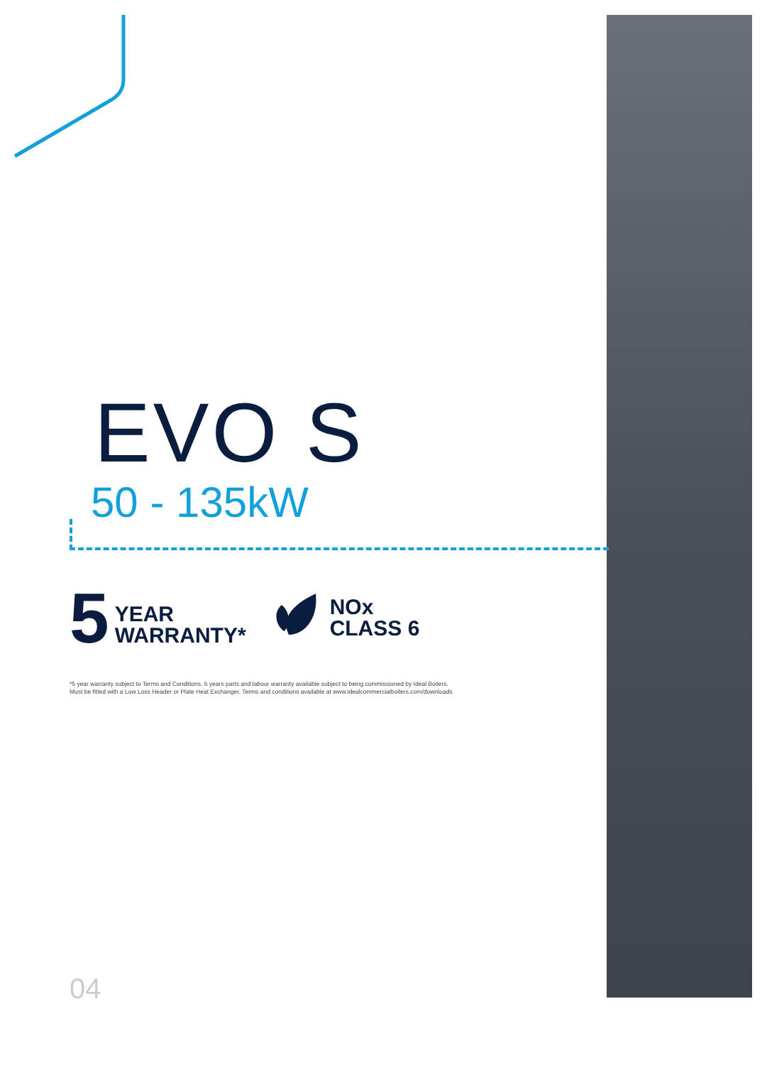EVO S
50 - 135kW
5
YEAR
WARRANTY*
NOx
CLASS 6
*5 year warranty subject to Terms and Conditions. 5 years parts and labour warranty available subject to being commissioned by Ideal Boilers.
Must be fitted with a Low Loss Header or Plate Heat Exchanger. Terms and conditions available at www.idealcommercialboilers.com/downloads
04